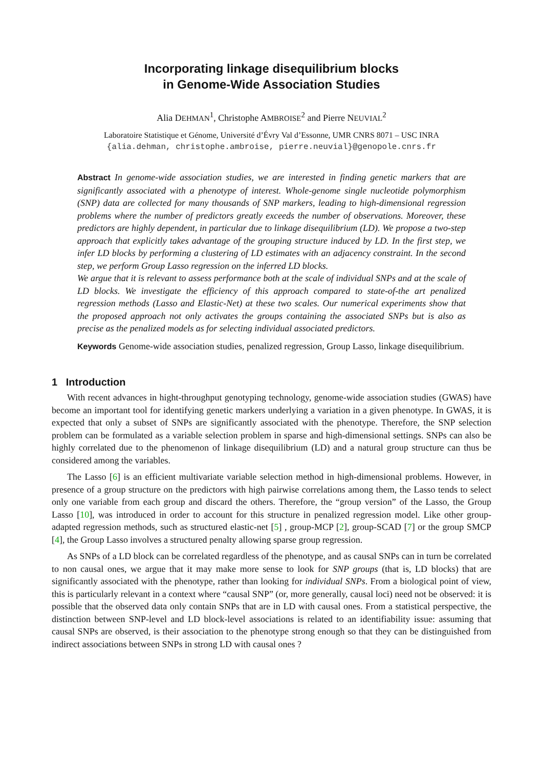Incorporating linkage disequilibrium blocks
in Genome-Wide Association Studies
Alia DEHMAN<sup>1</sup>, Christophe AMBROISE<sup>2</sup> and Pierre NEUVIAL<sup>2</sup>
Laboratoire Statistique et Génome, Université d’Évry Val d’Essonne, UMR CNRS 8071 – USC INRA
{alia.dehman, christophe.ambroise, pierre.neuvial}@genopole.cnrs.fr
Abstract In genome-wide association studies, we are interested in finding genetic markers that are significantly associated with a phenotype of interest. Whole-genome single nucleotide polymorphism (SNP) data are collected for many thousands of SNP markers, leading to high-dimensional regression problems where the number of predictors greatly exceeds the number of observations. Moreover, these predictors are highly dependent, in particular due to linkage disequilibrium (LD). We propose a two-step approach that explicitly takes advantage of the grouping structure induced by LD. In the first step, we infer LD blocks by performing a clustering of LD estimates with an adjacency constraint. In the second step, we perform Group Lasso regression on the inferred LD blocks.
We argue that it is relevant to assess performance both at the scale of individual SNPs and at the scale of LD blocks. We investigate the efficiency of this approach compared to state-of-the art penalized regression methods (Lasso and Elastic-Net) at these two scales. Our numerical experiments show that the proposed approach not only activates the groups containing the associated SNPs but is also as precise as the penalized models as for selecting individual associated predictors.
Keywords Genome-wide association studies, penalized regression, Group Lasso, linkage disequilibrium.
1 Introduction
With recent advances in hight-throughput genotyping technology, genome-wide association studies (GWAS) have become an important tool for identifying genetic markers underlying a variation in a given phenotype. In GWAS, it is expected that only a subset of SNPs are significantly associated with the phenotype. Therefore, the SNP selection problem can be formulated as a variable selection problem in sparse and high-dimensional settings. SNPs can also be highly correlated due to the phenomenon of linkage disequilibrium (LD) and a natural group structure can thus be considered among the variables.
The Lasso [6] is an efficient multivariate variable selection method in high-dimensional problems. However, in presence of a group structure on the predictors with high pairwise correlations among them, the Lasso tends to select only one variable from each group and discard the others. Therefore, the “group version” of the Lasso, the Group Lasso [10], was introduced in order to account for this structure in penalized regression model. Like other group-adapted regression methods, such as structured elastic-net [5] , group-MCP [2], group-SCAD [7] or the group SMCP [4], the Group Lasso involves a structured penalty allowing sparse group regression.
As SNPs of a LD block can be correlated regardless of the phenotype, and as causal SNPs can in turn be correlated to non causal ones, we argue that it may make more sense to look for SNP groups (that is, LD blocks) that are significantly associated with the phenotype, rather than looking for individual SNPs. From a biological point of view, this is particularly relevant in a context where “causal SNP” (or, more generally, causal loci) need not be observed: it is possible that the observed data only contain SNPs that are in LD with causal ones. From a statistical perspective, the distinction between SNP-level and LD block-level associations is related to an identifiability issue: assuming that causal SNPs are observed, is their association to the phenotype strong enough so that they can be distinguished from indirect associations between SNPs in strong LD with causal ones ?